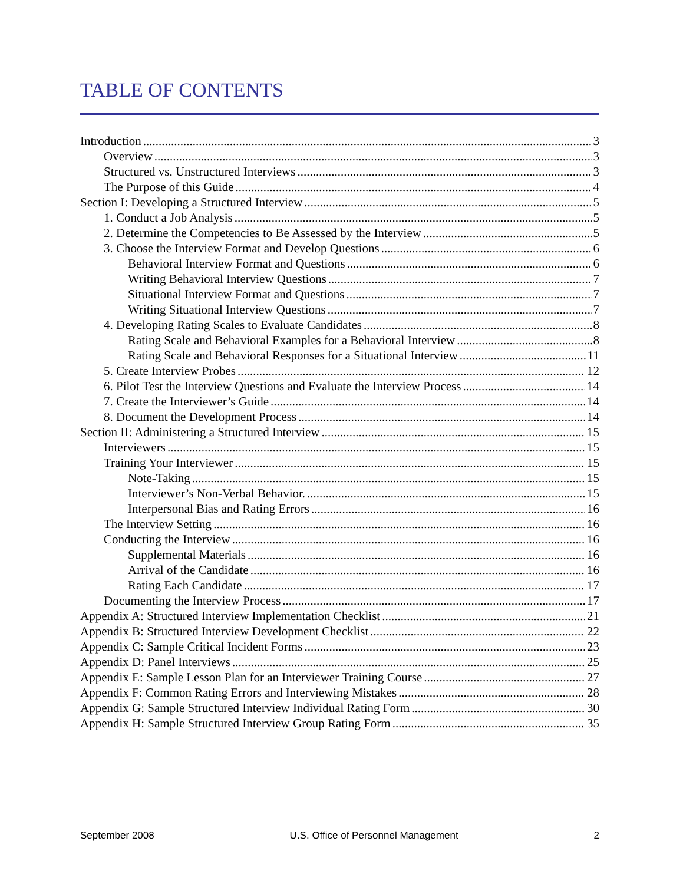TABLE OF CONTENTS
Introduction 3
Overview 3
Structured vs. Unstructured Interviews 3
The Purpose of this Guide 4
Section I: Developing a Structured Interview 5
1. Conduct a Job Analysis 5
2. Determine the Competencies to Be Assessed by the Interview 5
3. Choose the Interview Format and Develop Questions 6
Behavioral Interview Format and Questions 6
Writing Behavioral Interview Questions 7
Situational Interview Format and Questions 7
Writing Situational Interview Questions 7
4. Developing Rating Scales to Evaluate Candidates 8
Rating Scale and Behavioral Examples for a Behavioral Interview 8
Rating Scale and Behavioral Responses for a Situational Interview 11
5. Create Interview Probes 12
6. Pilot Test the Interview Questions and Evaluate the Interview Process 14
7. Create the Interviewer’s Guide 14
8. Document the Development Process 14
Section II: Administering a Structured Interview 15
Interviewers 15
Training Your Interviewer 15
Note-Taking 15
Interviewer’s Non-Verbal Behavior. 15
Interpersonal Bias and Rating Errors 16
The Interview Setting 16
Conducting the Interview 16
Supplemental Materials 16
Arrival of the Candidate 16
Rating Each Candidate 17
Documenting the Interview Process 17
Appendix A: Structured Interview Implementation Checklist 21
Appendix B: Structured Interview Development Checklist 22
Appendix C: Sample Critical Incident Forms 23
Appendix D: Panel Interviews 25
Appendix E: Sample Lesson Plan for an Interviewer Training Course 27
Appendix F: Common Rating Errors and Interviewing Mistakes 28
Appendix G: Sample Structured Interview Individual Rating Form 30
Appendix H: Sample Structured Interview Group Rating Form 35
September 2008 U.S. Office of Personnel Management 2